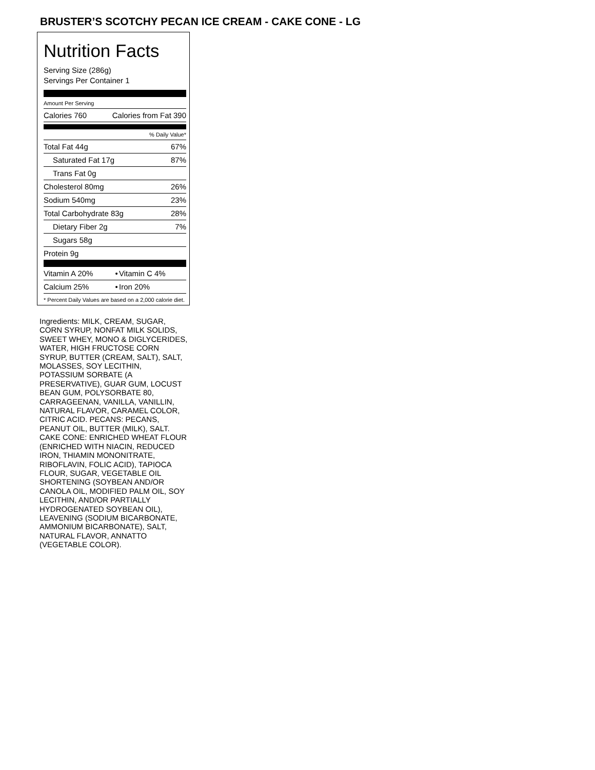BRUSTER’S SCOTCHY PECAN ICE CREAM - CAKE CONE - LG
Nutrition Facts
Serving Size (286g)
Servings Per Container 1
Amount Per Serving
| Calories 760 | Calories from Fat 390 |
| | % Daily Value* |
| Total Fat 44g | 67% |
| Saturated Fat 17g | 87% |
| Trans Fat 0g | |
| Cholesterol 80mg | 26% |
| Sodium 540mg | 23% |
| Total Carbohydrate 83g | 28% |
| Dietary Fiber 2g | 7% |
| Sugars 58g | |
| Protein 9g | |
| Vitamin A 20% | • | Vitamin C 4% |
| Calcium 25% | • | Iron 20% |
* Percent Daily Values are based on a 2,000 calorie diet.
Ingredients: MILK, CREAM, SUGAR, CORN SYRUP, NONFAT MILK SOLIDS, SWEET WHEY, MONO & DIGLYCERIDES, WATER, HIGH FRUCTOSE CORN SYRUP, BUTTER (CREAM, SALT), SALT, MOLASSES, SOY LECITHIN, POTASSIUM SORBATE (A PRESERVATIVE), GUAR GUM, LOCUST BEAN GUM, POLYSORBATE 80, CARRAGEENAN, VANILLA, VANILLIN, NATURAL FLAVOR, CARAMEL COLOR, CITRIC ACID. PECANS: PECANS, PEANUT OIL, BUTTER (MILK), SALT. CAKE CONE: ENRICHED WHEAT FLOUR (ENRICHED WITH NIACIN, REDUCED IRON, THIAMIN MONONITRATE, RIBOFLAVIN, FOLIC ACID), TAPIOCA FLOUR, SUGAR, VEGETABLE OIL SHORTENING (SOYBEAN AND/OR CANOLA OIL, MODIFIED PALM OIL, SOY LECITHIN, AND/OR PARTIALLY HYDROGENATED SOYBEAN OIL), LEAVENING (SODIUM BICARBONATE, AMMONIUM BICARBONATE), SALT, NATURAL FLAVOR, ANNATTO (VEGETABLE COLOR).